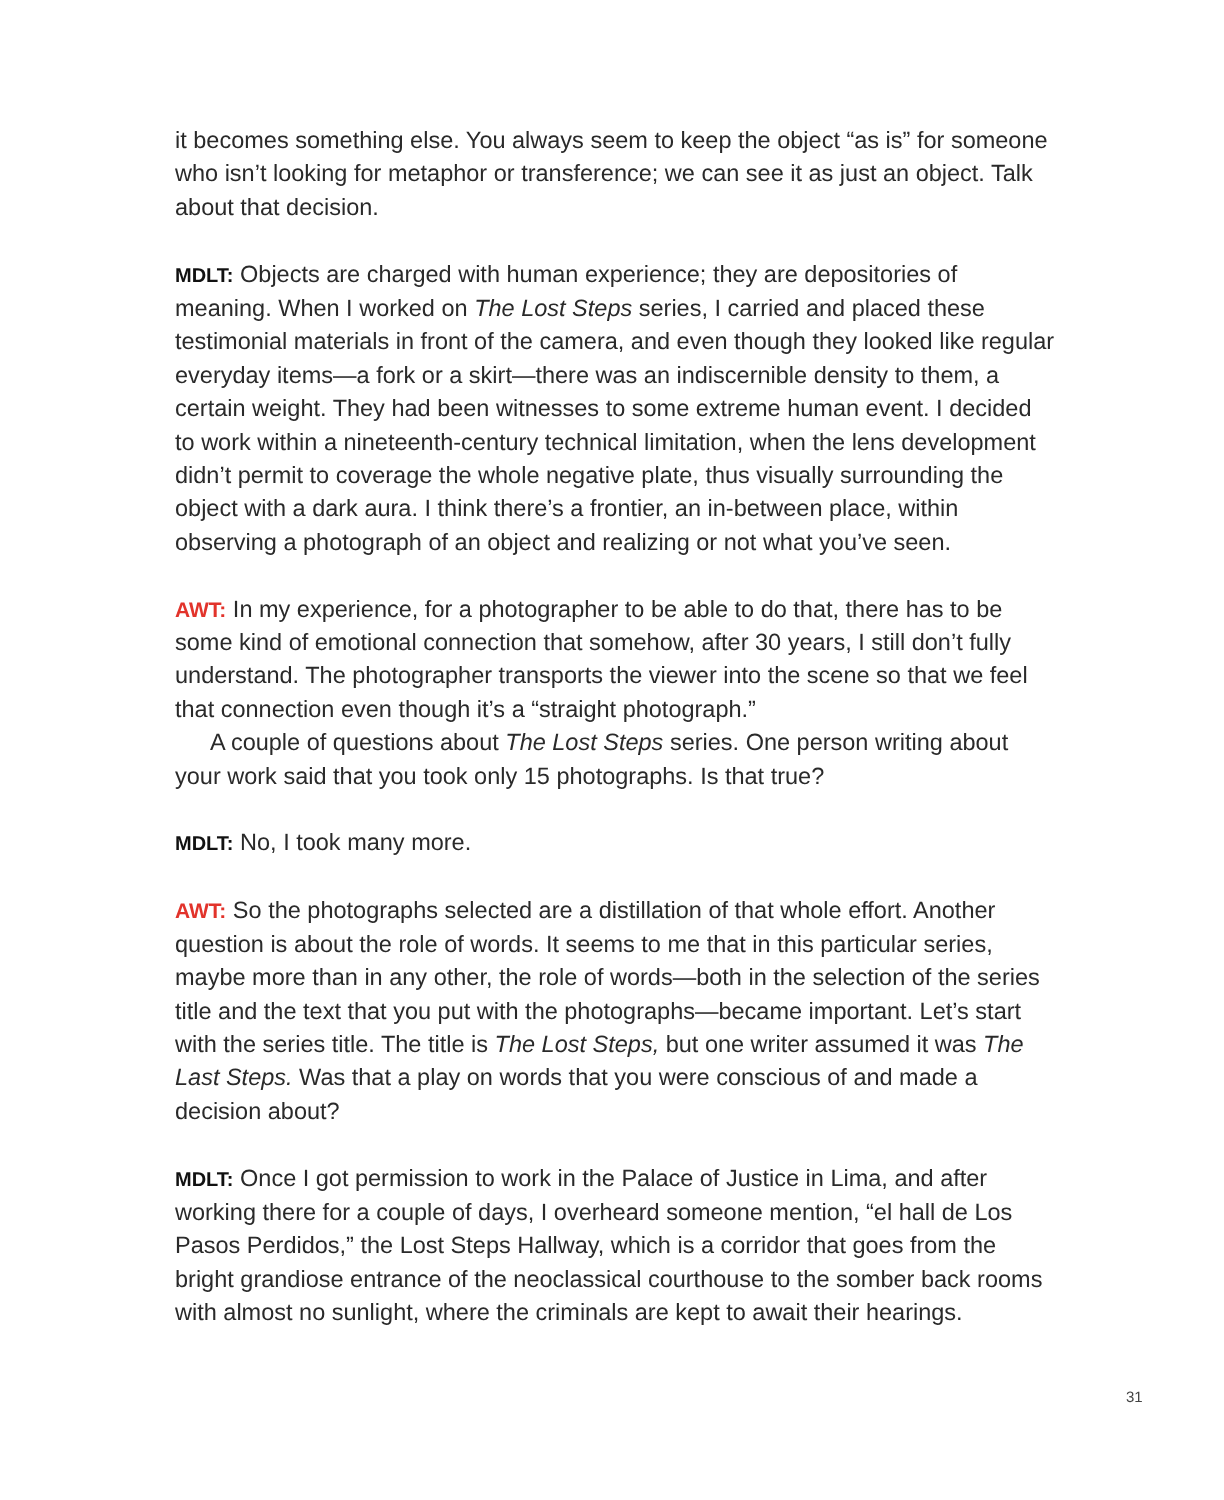it becomes something else. You always seem to keep the object “as is” for some­one who isn’t looking for metaphor or transference; we can see it as just an object. Talk about that decision.
MDLT: Objects are charged with human experience; they are depositories of meaning. When I worked on The Lost Steps series, I carried and placed these testimonial materials in front of the camera, and even though they looked like regular everyday items—a fork or a skirt—there was an indiscernible density to them, a certain weight. They had been witnesses to some extreme human event. I decided to work within a nineteenth-century technical limitation, when the lens development didn’t permit to coverage the whole negative plate, thus visually surrounding the object with a dark aura. I think there’s a frontier, an in-between place, within observing a photograph of an object and realizing or not what you’ve seen.
AWT: In my experience, for a photographer to be able to do that, there has to be some kind of emotional connection that somehow, after 30 years, I still don’t fully understand. The photographer transports the viewer into the scene so that we feel that connection even though it’s a “straight photograph.”
A couple of questions about The Lost Steps series. One person writing about your work said that you took only 15 photographs. Is that true?
MDLT: No, I took many more.
AWT: So the photographs selected are a distillation of that whole effort. Another question is about the role of words. It seems to me that in this particular series, maybe more than in any other, the role of words—both in the selection of the series title and the text that you put with the photographs—became important. Let’s start with the series title. The title is The Lost Steps, but one writer assumed it was The Last Steps. Was that a play on words that you were conscious of and made a decision about?
MDLT: Once I got permission to work in the Palace of Justice in Lima, and after working there for a couple of days, I overheard someone mention, “el hall de Los Pasos Perdidos,” the Lost Steps Hallway, which is a corridor that goes from the bright grandiose entrance of the neoclassical courthouse to the somber back rooms with almost no sunlight, where the criminals are kept to await their hearings.
31